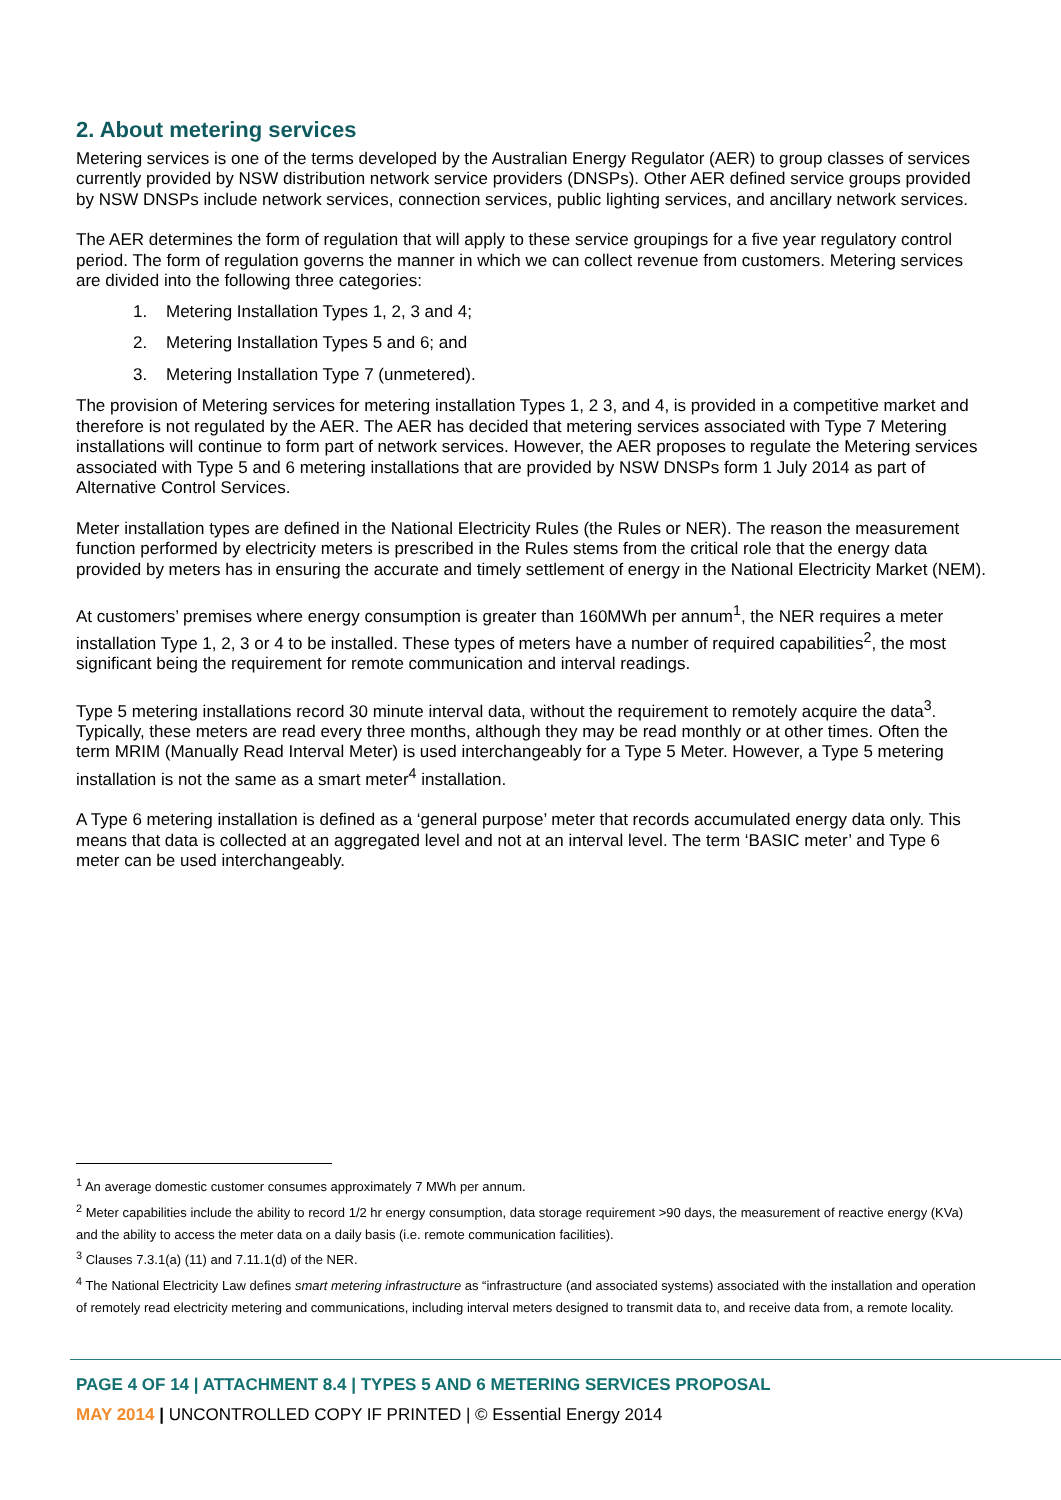2. About metering services
Metering services is one of the terms developed by the Australian Energy Regulator (AER) to group classes of services currently provided by NSW distribution network service providers (DNSPs). Other AER defined service groups provided by NSW DNSPs include network services, connection services, public lighting services, and ancillary network services.
The AER determines the form of regulation that will apply to these service groupings for a five year regulatory control period. The form of regulation governs the manner in which we can collect revenue from customers. Metering services are divided into the following three categories:
1. Metering Installation Types 1, 2, 3 and 4;
2. Metering Installation Types 5 and 6; and
3. Metering Installation Type 7 (unmetered).
The provision of Metering services for metering installation Types 1, 2 3, and 4, is provided in a competitive market and therefore is not regulated by the AER. The AER has decided that metering services associated with Type 7 Metering installations will continue to form part of network services. However, the AER proposes to regulate the Metering services associated with Type 5 and 6 metering installations that are provided by NSW DNSPs form 1 July 2014 as part of Alternative Control Services.
Meter installation types are defined in the National Electricity Rules (the Rules or NER). The reason the measurement function performed by electricity meters is prescribed in the Rules stems from the critical role that the energy data provided by meters has in ensuring the accurate and timely settlement of energy in the National Electricity Market (NEM).
At customers’ premises where energy consumption is greater than 160MWh per annum<sup>1</sup>, the NER requires a meter installation Type 1, 2, 3 or 4 to be installed. These types of meters have a number of required capabilities<sup>2</sup>, the most significant being the requirement for remote communication and interval readings.
Type 5 metering installations record 30 minute interval data, without the requirement to remotely acquire the data<sup>3</sup>. Typically, these meters are read every three months, although they may be read monthly or at other times. Often the term MRIM (Manually Read Interval Meter) is used interchangeably for a Type 5 Meter. However, a Type 5 metering installation is not the same as a smart meter<sup>4</sup> installation.
A Type 6 metering installation is defined as a ‘general purpose’ meter that records accumulated energy data only. This means that data is collected at an aggregated level and not at an interval level. The term ‘BASIC meter’ and Type 6 meter can be used interchangeably.
<sup>1</sup> An average domestic customer consumes approximately 7 MWh per annum.
<sup>2</sup> Meter capabilities include the ability to record 1/2 hr energy consumption, data storage requirement >90 days, the measurement of reactive energy (KVa) and the ability to access the meter data on a daily basis (i.e. remote communication facilities).
<sup>3</sup> Clauses 7.3.1(a) (11) and 7.11.1(d) of the NER.
<sup>4</sup> The National Electricity Law defines smart metering infrastructure as “infrastructure (and associated systems) associated with the installation and operation of remotely read electricity metering and communications, including interval meters designed to transmit data to, and receive data from, a remote locality.
PAGE 4 OF 14 | ATTACHMENT 8.4 | TYPES 5 AND 6 METERING SERVICES PROPOSAL
MAY 2014 | UNCONTROLLED COPY IF PRINTED | © Essential Energy 2014